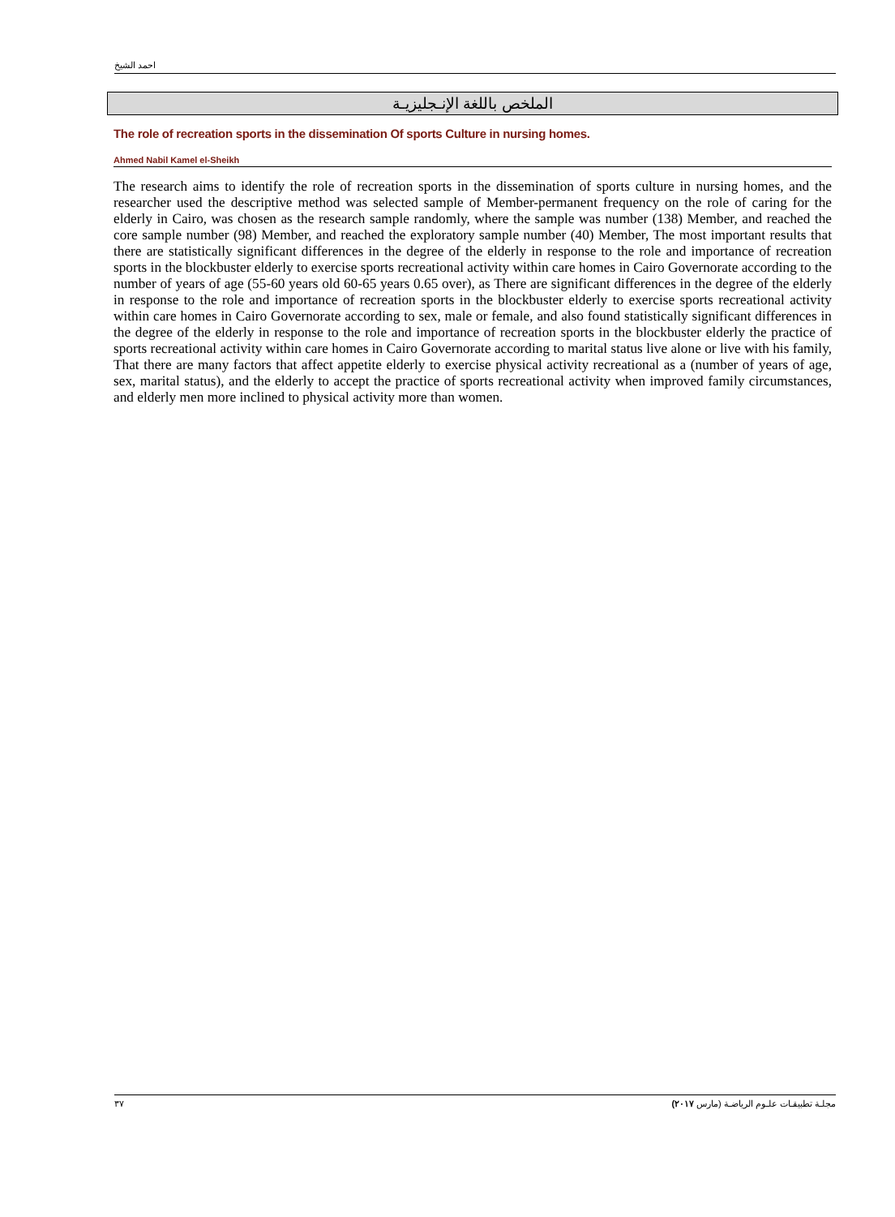احمد الشيخ
الملخص باللغة الإنـجليزيـة
The role of recreation sports in the dissemination Of sports Culture in nursing homes.
Ahmed Nabil Kamel el-Sheikh
The research aims to identify the role of recreation sports in the dissemination of sports culture in nursing homes, and the researcher used the descriptive method was selected sample of Member-permanent frequency on the role of caring for the elderly in Cairo, was chosen as the research sample randomly, where the sample was number (138) Member, and reached the core sample number (98) Member, and reached the exploratory sample number (40) Member, The most important results that there are statistically significant differences in the degree of the elderly in response to the role and importance of recreation sports in the blockbuster elderly to exercise sports recreational activity within care homes in Cairo Governorate according to the number of years of age (55-60 years old 60-65 years 0.65 over), as There are significant differences in the degree of the elderly in response to the role and importance of recreation sports in the blockbuster elderly to exercise sports recreational activity within care homes in Cairo Governorate according to sex, male or female, and also found statistically significant differences in the degree of the elderly in response to the role and importance of recreation sports in the blockbuster elderly the practice of sports recreational activity within care homes in Cairo Governorate according to marital status live alone or live with his family, That there are many factors that affect appetite elderly to exercise physical activity recreational as a (number of years of age, sex, marital status), and the elderly to accept the practice of sports recreational activity when improved family circumstances, and elderly men more inclined to physical activity more than women.
٣٧ مجلـة تطبيقـات علـوم الرياضـة (مارس ٢٠١٧)